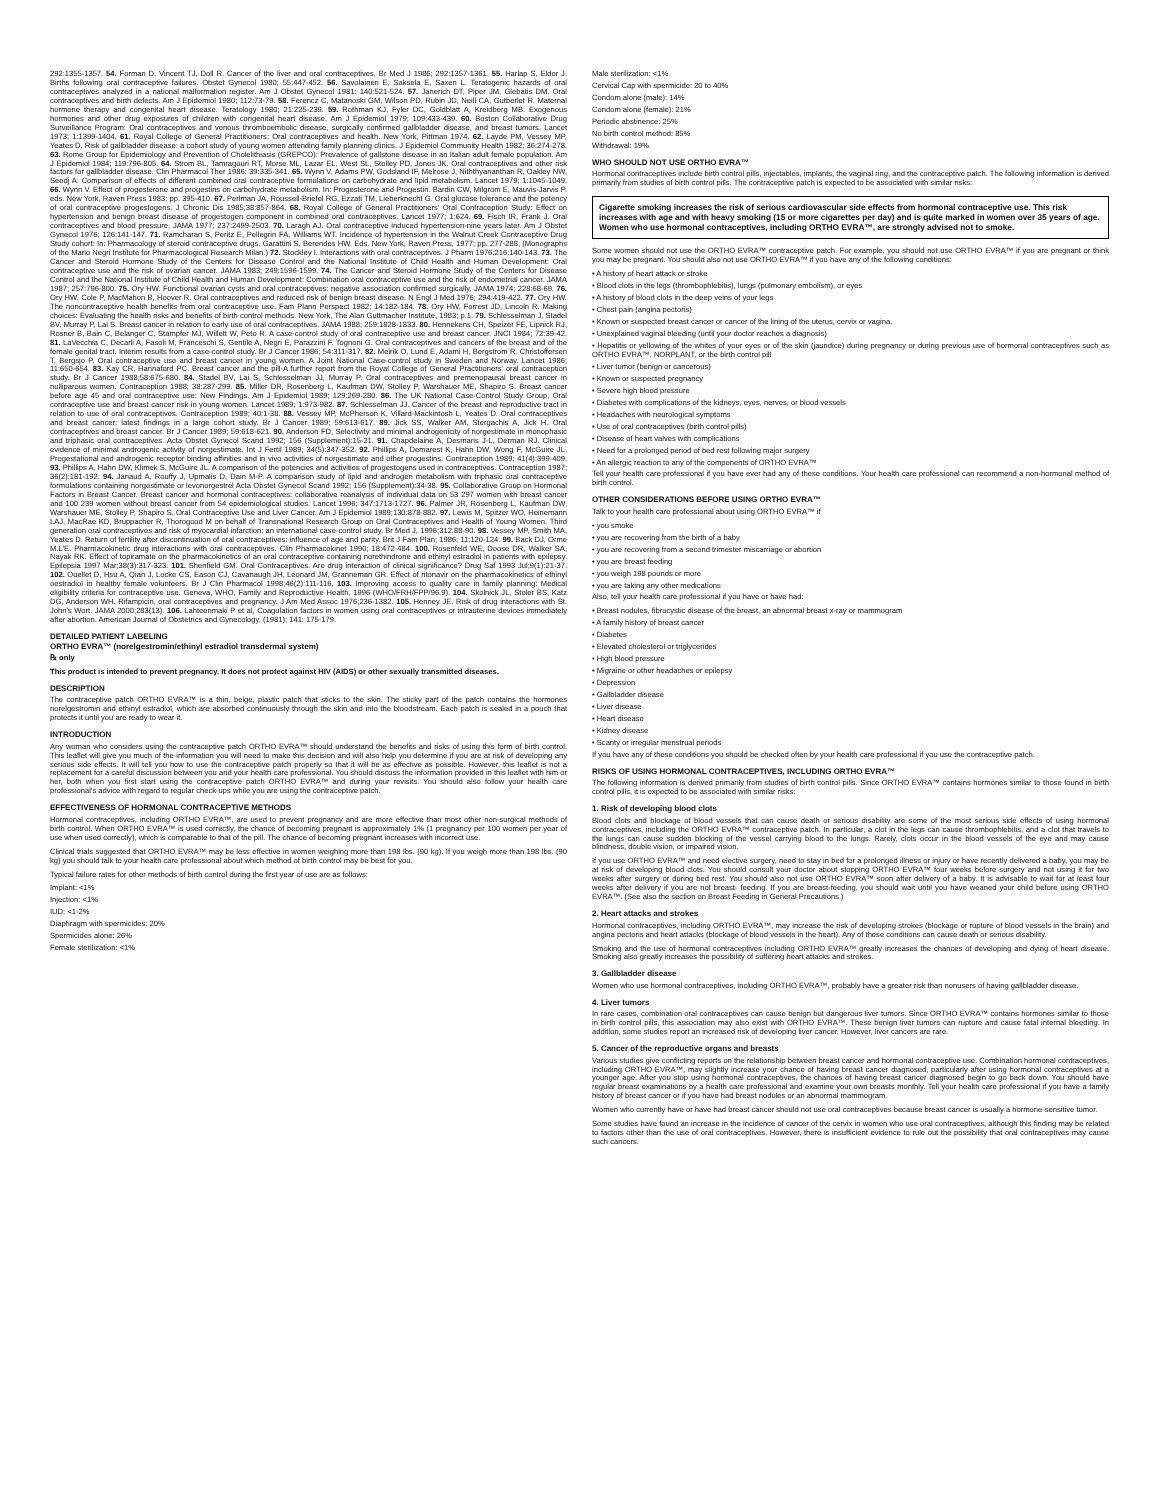292:1355-1357. 54. Forman D, Vincent TJ, Doll R. Cancer of the liver and oral contraceptives. Br Med J 1986; 292:1357-1361. 55. Harlap S, Eldor J. Births following oral contraceptive failures. Obstet Gynecol 1980; 55:447-452. 56. Savolainen E, Saksela E, Saxen L. Teratogenic hazards of oral contraceptives analyzed in a national malformation register. Am J Obstet Gynecol 1981: 140:521-524. 57. Janerich DT, Piper JM, Glebatis DM. Oral contraceptives and birth defects. Am J Epidemiol 1980; 112:73-79. 58. Ferencz C, Matanoski GM, Wilson PD, Rubin JD, Neill CA, Gutberlet R. Maternal hormone therapy and congenital heart disease. Teratology 1980; 21:225-239. 59. Rothman KJ, Fyler DC, Goldblatt A, Kreidberg MB. Exogenous hormones and other drug exposures of children with congenital heart disease. Am J Epidemiol 1979; 109:433-439. 60. Boston Collaborative Drug Surveillance Program: Oral contraceptives and venous thromboembolic disease, surgically confirmed gallbladder disease, and breast tumors. Lancet 1973; 1:1399-1404. 61. Royal College of General Practitioners: Oral contraceptives and health. New York, Pittman 1974. 62. Layde PM, Vessey MP, Yeates D. Risk of gallbladder disease: a cohort study of young women attending family planning clinics. J Epidemiol Community Health 1982; 36:274-278. 63. Rome Group for Epidemiology and Prevention of Cholelithiasis (GREPCO): Prevalence of gallstone disease in an Italian adult female population. Am J Epidemiol 1984; 119:796-805. 64. Strom BL, Tamragouri RT, Morse ML, Lazar EL, West SL, Stolley PD, Jones JK. Oral contraceptives and other risk factors for gallbladder disease. Clin Pharmacol Ther 1986; 39:335-341. 65. Wynn V, Adams PW, Godsland IF, Melrose J, Niththyananthan R, Oakley NW, Seedj A. Comparison of effects of different combined oral contraceptive formulations on carbohydrate and lipid metabolism. Lancet 1979; 1:1045-1049. 66. Wynn V. Effect of progesterone and progestins on carbohydrate metabolism. In: Progesterone and Progestin. Bardin CW, Milgrom E, Mauvis-Jarvis P. eds. New York, Raven Press 1983; pp. 395-410. 67. Perlman JA, Roussell-Briefel RG, Ezzati TM, Lieberknecht G. Oral glucose tolerance and the potency of oral contraceptive progestogens. J Chronic Dis 1985;38:857-864. 68. Royal College of General Practitioners' Oral Contraception Study: Effect on hypertension and benign breast disease of progestogen component in combined oral contraceptives. Lancet 1977; 1:624. 69. Fisch IR, Frank J. Oral contraceptives and blood pressure. JAMA 1977; 237:2499-2503. 70. Laragh AJ. Oral contraceptive induced hypertension-nine years later. Am J Obstet Gynecol 1976; 126:141-147. 71. Ramcharan S, Peritz E, Pellegrin FA, Williams WT. Incidence of hypertension in the Walnut Creek Contraceptive Drug Study cohort: In: Pharmacology of steroid contraceptive drugs. Garattini S, Berendes HW. Eds. New York, Raven Press, 1977; pp. 277-288, (Monographs of the Mario Negri Institute for Pharmacological Research Milan.) 72. Stockley I. Interactions with oral contraceptives. J Pharm 1976;216:140-143. 73. The Cancer and Steroid Hormone Study of the Centers for Disease Control and the National Institute of Child Health and Human Development: Oral contraceptive use and the risk of ovarian cancer. JAMA 1983; 249:1596-1599. 74. The Cancer and Steroid Hormone Study of the Centers for Disease Control and the National Institute of Child Health and Human Development: Combination oral contraceptive use and the risk of endometrial cancer. JAMA 1987; 257:796-800. 75. Ory HW. Functional ovarian cysts and oral contraceptives: negative association confirmed surgically. JAMA 1974; 228:68-69. 76. Ory HW, Cole P, MacMahon B, Hoover R. Oral contraceptives and reduced risk of benign breast disease. N Engl J Med 1976; 294:419-422. 77. Ory HW. The noncontraceptive health benefits from oral contraceptive use. Fam Plann Perspect 1982; 14:182-184. 78. Ory HW, Forrest JD, Lincoln R. Making choices: Evaluating the health risks and benefits of birth control methods. New York, The Alan Guttmacher Institute, 1983; p.1. 79. Schlesselman J, Stadel BV, Murray P, Lai S. Breast cancer in relation to early use of oral contraceptives. JAMA 1988; 259:1828-1833. 80. Hennekens CH, Speizer FE, Lipnick RJ, Rosner B, Bain C, Belanger C, Stampfer MJ, Willett W, Peto R. A case-control study of oral contraceptive use and breast cancer. JNCI 1984; 72:39-42. 81. LaVecchia C, Decarli A, Fasoli M, Franceschi S, Gentile A, Negri E, Parazzini F, Tognoni G. Oral contraceptives and cancers of the breast and of the female genital tract. Interim results from a case-control study. Br J Cancer 1986; 54:311-317. 82. Meirik O, Lund E, Adami H, Bergstrom R, Christoffersen T, Bergsjo P. Oral contraceptive use and breast cancer in young women. A Joint National Case-control study in Sweden and Norway. Lancet 1986; 11:650-654. 83. Kay CR, Hannaford PC. Breast cancer and the pill-A further report from the Royal College of General Practitioners' oral contraception study. Br J Cancer 1988;58:675-680. 84. Stadel BV, Lai S, Schlesselman JJ, Murray P. Oral contraceptives and premenopausal breast cancer in nulliparous women. Contraception 1988; 38:287-299. 85. Miller DR, Rosenberg L, Kaufman DW, Stolley P, Warshauer ME, Shapiro S. Breast cancer before age 45 and oral contraceptive use: New Findings. Am J Epidemiol 1989; 129:269-280. 86. The UK National Case-Control Study Group, Oral contraceptive use and breast cancer risk in young women. Lancet 1989; 1:973-982. 87. Schlesselman JJ. Cancer of the breast and reproductive tract in relation to use of oral contraceptives. Contraception 1989; 40:1-38. 88. Vessey MP, McPherson K, Villard-Mackintosh L, Yeates D. Oral contraceptives and breast cancer: latest findings in a large cohort study. Br J Cancer 1989; 59:613-617. 89. Jick SS, Walker AM, Stergachis A, Jick H. Oral contraceptives and breast cancer. Br J Cancer 1989; 59:618-621. 90. Anderson FD, Selectivity and minimal androgenicity of norgestimate in monophasic and triphasic oral contraceptives. Acta Obstet Gynecol Scand 1992; 156 (Supplement):15-21. 91. Chapdelaine A, Desmaris J-L, Derman RJ. Clinical evidence of minimal androgenic activity of norgestimate. Int J Fertil 1989; 34(5):347-352. 92. Phillips A, Demarest K, Hahn DW, Wong F, McGuire JL. Progestational and androgenic receptor binding affinities and in vivo activities of norgestimate and other progestins. Contraception 1989; 41(4):399-409. 93. Phillips A, Hahn DW, Klimek S, McGuire JL. A comparison of the potencies and activities of progestogens used in contraceptives. Contraception 1987; 36(2):181-192. 94. Janaud A, Rouffy J, Upmalis D, Dain M-P. A comparison study of lipid and androgen metabolism with triphasic oral contraceptive formulations containing norgestimate or levonorgestrel Acta Obstet Gynecol Scand 1992; 156 (Supplement):34-38. 95. Collaborative Group on Hormonal Factors in Breast Cancer. Breast cancer and hormonal contraceptives: collaborative reanalysis of individual data on 53 297 women with breast cancer and 100 239 women without breast cancer from 54 epidemiological studies. Lancet 1996; 347:1713-1727. 96. Palmer JR, Rosenberg L, Kaufman DW, Warshauer ME, Stolley P, Shapiro S. Oral Contraceptive Use and Liver Cancer. Am J Epidemiol 1989;130:878-882. 97. Lewis M, Spitzer WO, Heinemann LAJ, MacRae KD, Bruppacher R, Thorogood M on behalf of Transnational Research Group on Oral Contraceptives and Health of Young Women. Third generation oral contraceptives and risk of myocardial infarction: an international case-control study. Br Med J, 1996;312:88-90. 98. Vessey MP, Smith MA, Yeates D. Return of fertility after discontinuation of oral contraceptives: influence of age and parity. Brit J Fam Plan; 1986; 11:120-124. 99. Back DJ, Orme M.L'E. Pharmacokinetic drug interactions with oral contraceptives. Clin Pharmacokinet 1990; 18:472-484. 100. Rosenfeld WE, Doose DR, Walker SA, Nayak RK. Effect of topiramate on the pharmacokinetics of an oral contraceptive containing norethindrone and ethinyl estradiol in patients with epilepsy. Epilepsia 1997 Mar;38(3):317-323. 101. Shenfield GM. Oral Contraceptives. Are drug interaction of clinical significance? Drug Saf 1993 Jul;9(1):21-37. 102. Ouellet D, Hsu A, Qian J, Locke CS, Eason CJ, Cavanaugh JH, Leonard JM, Granneman GR. Effect of ritonavir on the pharmacokinetics of ethinyl oestradiol in healthy female volunteers. Br J Clin Pharmacol 1998;46(2):111-116. 103. Improving access to quality care in family planning: Medical eligibility criteria for contraceptive use. Geneva, WHO, Family and Reproductive Health, 1996 (WHO/FRH/FPP/96.9). 104. Skolnick JL, Stoler BS, Katz DG, Anderson WH. Rifampicin, oral contraceptives and pregnancy. J Am Med Assoc 1976;236-1382. 105. Henney JE. Risk of drug interactions with St. John's Wort. JAMA 2000;283(13). 106. Lahteenmaki P et al, Coagulation factors in women using oral contraceptives or intrauterine devices immediately after abortion. American Journal of Obstetrics and Gynecology, (1981); 141: 175-179.
DETAILED PATIENT LABELING
ORTHO EVRA™ (norelgestromin/ethinyl estradiol transdermal system)
℞ only
This product is intended to prevent pregnancy. It does not protect against HIV (AIDS) or other sexually transmitted diseases.
DESCRIPTION
The contraceptive patch ORTHO EVRA™ is a thin, beige, plastic patch that sticks to the skin. The sticky part of the patch contains the hormones norelgestromin and ethinyl estradiol, which are absorbed continuously through the skin and into the bloodstream. Each patch is sealed in a pouch that protects it until you are ready to wear it.
INTRODUCTION
Any woman who considers using the contraceptive patch ORTHO EVRA™ should understand the benefits and risks of using this form of birth control. This leaflet will give you much of the information you will need to make this decision and will also help you determine if you are at risk of developing any serious side effects. It will tell you how to use the contraceptive patch properly so that it will be as effective as possible. However, this leaflet is not a replacement for a careful discussion between you and your health care professional. You should discuss the information provided in this leaflet with him or her, both when you first start using the contraceptive patch ORTHO EVRA™ and during your revisits. You should also follow your health care professional's advice with regard to regular check-ups while you are using the contraceptive patch.
EFFECTIVENESS OF HORMONAL CONTRACEPTIVE METHODS
Hormonal contraceptives, including ORTHO EVRA™, are used to prevent pregnancy and are more effective than most other non-surgical methods of birth control. When ORTHO EVRA™ is used correctly, the chance of becoming pregnant is approximately 1% (1 pregnancy per 100 women per year of use when used correctly), which is comparable to that of the pill. The chance of becoming pregnant increases with incorrect use.
Clinical trials suggested that ORTHO EVRA™ may be less effective in women weighing more than 198 lbs. (90 kg). If you weigh more than 198 lbs. (90 kg) you should talk to your health care professional about which method of birth control may be best for you.
Typical failure rates for other methods of birth control during the first year of use are as follows:
Implant: <1%
Injection: <1%
IUD: <1-2%
Diaphragm with spermicides: 20%
Spermicides alone: 26%
Female sterilization: <1%
Male sterilization: <1%
Cervical Cap with spermicide: 20 to 40%
Condom alone (male): 14%
Condom alone (female): 21%
Periodic abstinence: 25%
No birth control method: 85%
Withdrawal: 19%
WHO SHOULD NOT USE ORTHO EVRA™
Hormonal contraceptives include birth control pills, injectables, implants, the vaginal ring, and the contraceptive patch. The following information is derived primarily from studies of birth control pills. The contraceptive patch is expected to be associated with similar risks:
Cigarette smoking increases the risk of serious cardiovascular side effects from hormonal contraceptive use. This risk increases with age and with heavy smoking (15 or more cigarettes per day) and is quite marked in women over 35 years of age. Women who use hormonal contraceptives, including ORTHO EVRA™, are strongly advised not to smoke.
Some women should not use the ORTHO EVRA™ contraceptive patch. For example, you should not use ORTHO EVRA™ if you are pregnant or think you may be pregnant. You should also not use ORTHO EVRA™ if you have any of the following conditions:
• A history of heart attack or stroke
• Blood clots in the legs (thrombophlebitis), lungs (pulmonary embolism), or eyes
• A history of blood clots in the deep veins of your legs
• Chest pain (angina pectoris)
• Known or suspected breast cancer or cancer of the lining of the uterus, cervix or vagina.
• Unexplained vaginal bleeding (until your doctor reaches a diagnosis)
• Hepatitis or yellowing of the whites of your eyes or of the skin (jaundice) during pregnancy or during previous use of hormonal contraceptives such as ORTHO EVRA™, NORPLANT, or the birth control pill
• Liver tumor (benign or cancerous)
• Known or suspected pregnancy
• Severe high blood pressure
• Diabetes with complications of the kidneys, eyes, nerves, or blood vessels
• Headaches with neurological symptoms
• Use of oral contraceptives (birth control pills)
• Disease of heart valves with complications
• Need for a prolonged period of bed rest following major surgery
• An allergic reaction to any of the components of ORTHO EVRA™
Tell your health care professional if you have ever had any of these conditions. Your health care professional can recommend a non-hormonal method of birth control.
OTHER CONSIDERATIONS BEFORE USING ORTHO EVRA™
Talk to your health care professional about using ORTHO EVRA™ if
• you smoke
• you are recovering from the birth of a baby
• you are recovering from a second trimester miscarriage or abortion
• you are breast feeding
• you weigh 198 pounds or more
• you are taking any other medications
Also, tell your health care professional if you have or have had:
• Breast nodules, fibrocystic disease of the breast, an abnormal breast x-ray or mammogram
• A family history of breast cancer
• Diabetes
• Elevated cholesterol or triglycerides
• High blood pressure
• Migraine or other headaches or epilepsy
• Depression
• Gallbladder disease
• Liver disease
• Heart disease
• Kidney disease
• Scanty or irregular menstrual periods
If you have any of these conditions you should be checked often by your health care professional if you use the contraceptive patch.
RISKS OF USING HORMONAL CONTRACEPTIVES, INCLUDING ORTHO EVRA™
The following information is derived primarily from studies of birth control pills. Since ORTHO EVRA™ contains hormones similar to those found in birth control pills, it is expected to be associated with similar risks:
1. Risk of developing blood clots
Blood clots and blockage of blood vessels that can cause death or serious disability are some of the most serious side effects of using hormonal contraceptives, including the ORTHO EVRA™ contraceptive patch. In particular, a clot in the legs can cause thrombophlebitis, and a clot that travels to the lungs can cause sudden blocking of the vessel carrying blood to the lungs. Rarely, clots occur in the blood vessels of the eye and may cause blindness, double vision, or impaired vision.
If you use ORTHO EVRA™ and need elective surgery, need to stay in bed for a prolonged illness or injury or have recently delivered a baby, you may be at risk of developing blood clots. You should consult your doctor about stopping ORTHO EVRA™ four weeks before surgery and not using it for two weeks after surgery or during bed rest. You should also not use ORTHO EVRA™ soon after delivery of a baby. It is advisable to wait for at least four weeks after delivery if you are not breast- feeding. If you are breast-feeding, you should wait until you have weaned your child before using ORTHO EVRA™. (See also the section on Breast Feeding in General Precautions.)
2. Heart attacks and strokes
Hormonal contraceptives, including ORTHO EVRA™, may increase the risk of developing strokes (blockage or rupture of blood vessels in the brain) and angina pectoris and heart attacks (blockage of blood vessels in the heart). Any of these conditions can cause death or serious disability.
Smoking and the use of hormonal contraceptives including ORTHO EVRA™ greatly increases the chances of developing and dying of heart disease. Smoking also greatly increases the possibility of suffering heart attacks and strokes.
3. Gallbladder disease
Women who use hormonal contraceptives, including ORTHO EVRA™, probably have a greater risk than nonusers of having gallbladder disease.
4. Liver tumors
In rare cases, combination oral contraceptives can cause benign but dangerous liver tumors. Since ORTHO EVRA™ contains hormones similar to those in birth control pills, this association may also exist with ORTHO EVRA™. These benign liver tumors can rupture and cause fatal internal bleeding. In addition, some studies report an increased risk of developing liver cancer. However, liver cancers are rare.
5. Cancer of the reproductive organs and breasts
Various studies give conflicting reports on the relationship between breast cancer and hormonal contraceptive use. Combination hormonal contraceptives, including ORTHO EVRA™, may slightly increase your chance of having breast cancer diagnosed, particularly after using hormonal contraceptives at a younger age. After you stop using hormonal contraceptives, the chances of having breast cancer diagnosed begin to go back down. You should have regular breast examinations by a health care professional and examine your own breasts monthly. Tell your health care professional if you have a family history of breast cancer or if you have had breast nodules or an abnormal mammogram.
Women who currently have or have had breast cancer should not use oral contraceptives because breast cancer is usually a hormone-sensitive tumor.
Some studies have found an increase in the incidence of cancer of the cervix in women who use oral contraceptives, although this finding may be related to factors other than the use of oral contraceptives. However, there is insufficient evidence to rule out the possibility that oral contraceptives may cause such cancers.